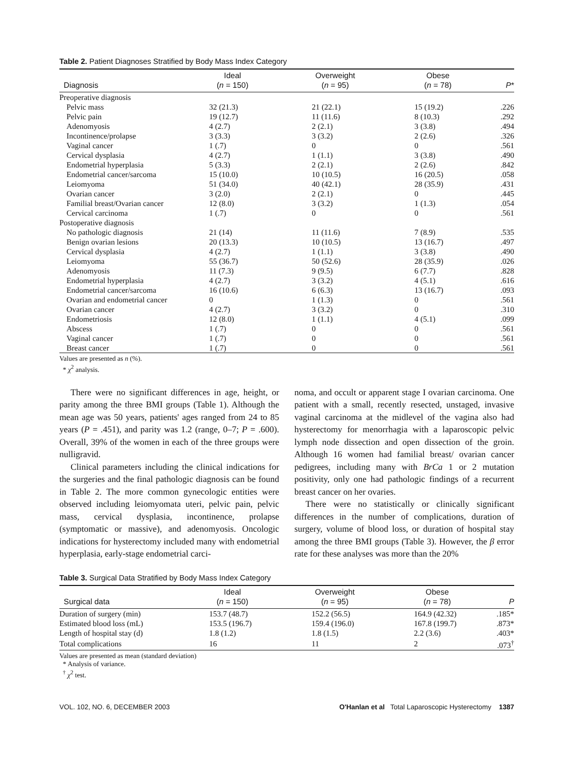Table 2. Patient Diagnoses Stratified by Body Mass Index Category
| Diagnosis | Ideal ( n = 150) | Overweight ( n = 95) | Obese ( n = 78) | P * |
| --- | --- | --- | --- | --- |
| Preoperative diagnosis | | | | |
| Pelvic mass | 32 (21.3) | 21 (22.1) | 15 (19.2) | .226 |
| Pelvic pain | 19 (12.7) | 11 (11.6) | 8 (10.3) | .292 |
| Adenomyosis | 4 (2.7) | 2 (2.1) | 3 (3.8) | .494 |
| Incontinence/prolapse | 3 (3.3) | 3 (3.2) | 2 (2.6) | .326 |
| Vaginal cancer | 1 (.7) | 0 | 0 | .561 |
| Cervical dysplasia | 4 (2.7) | 1 (1.1) | 3 (3.8) | .490 |
| Endometrial hyperplasia | 5 (3.3) | 2 (2.1) | 2 (2.6) | .842 |
| Endometrial cancer/sarcoma | 15 (10.0) | 10 (10.5) | 16 (20.5) | .058 |
| Leiomyoma | 51 (34.0) | 40 (42.1) | 28 (35.9) | .431 |
| Ovarian cancer | 3 (2.0) | 2 (2.1) | 0 | .445 |
| Familial breast/Ovarian cancer | 12 (8.0) | 3 (3.2) | 1 (1.3) | .054 |
| Cervical carcinoma | 1 (.7) | 0 | 0 | .561 |
| Postoperative diagnosis | | | | |
| No pathologic diagnosis | 21 (14) | 11 (11.6) | 7 (8.9) | .535 |
| Benign ovarian lesions | 20 (13.3) | 10 (10.5) | 13 (16.7) | .497 |
| Cervical dysplasia | 4 (2.7) | 1 (1.1) | 3 (3.8) | .490 |
| Leiomyoma | 55 (36.7) | 50 (52.6) | 28 (35.9) | .026 |
| Adenomyosis | 11 (7.3) | 9 (9.5) | 6 (7.7) | .828 |
| Endometrial hyperplasia | 4 (2.7) | 3 (3.2) | 4 (5.1) | .616 |
| Endometrial cancer/sarcoma | 16 (10.6) | 6 (6.3) | 13 (16.7) | .093 |
| Ovarian and endometrial cancer | 0 | 1 (1.3) | 0 | .561 |
| Ovarian cancer | 4 (2.7) | 3 (3.2) | 0 | .310 |
| Endometriosis | 12 (8.0) | 1 (1.1) | 4 (5.1) | .099 |
| Abscess | 1 (.7) | 0 | 0 | .561 |
| Vaginal cancer | 1 (.7) | 0 | 0 | .561 |
| Breast cancer | 1 (.7) | 0 | 0 | .561 |
Values are presented as n (%).
* χ<sup>2</sup> analysis.
There were no significant differences in age, height, or parity among the three BMI groups (Table 1). Although the mean age was 50 years, patients' ages ranged from 24 to 85 years (P = .451), and parity was 1.2 (range, 0–7; P = .600). Overall, 39% of the women in each of the three groups were nulligravid.
Clinical parameters including the clinical indications for the surgeries and the final pathologic diagnosis can be found in Table 2. The more common gynecologic entities were observed including leiomyomata uteri, pelvic pain, pelvic mass, cervical dysplasia, incontinence, prolapse (symptomatic or massive), and adenomyosis. Oncologic indications for hysterectomy included many with endometrial hyperplasia, early-stage endometrial carci-
noma, and occult or apparent stage I ovarian carcinoma. One patient with a small, recently resected, unstaged, invasive vaginal carcinoma at the midlevel of the vagina also had hysterectomy for menorrhagia with a laparoscopic pelvic lymph node dissection and open dissection of the groin. Although 16 women had familial breast/ ovarian cancer pedigrees, including many with BrCa 1 or 2 mutation positivity, only one had pathologic findings of a recurrent breast cancer on her ovaries.
There were no statistically or clinically significant differences in the number of complications, duration of surgery, volume of blood loss, or duration of hospital stay among the three BMI groups (Table 3). However, the β error rate for these analyses was more than the 20%
Table 3. Surgical Data Stratified by Body Mass Index Category
| Surgical data | Ideal ( n = 150) | Overweight ( n = 95) | Obese ( n = 78) | P |
| --- | --- | --- | --- | --- |
| Duration of surgery (min) | 153.7 (48.7) | 152.2 (56.5) | 164.9 (42.32) | .185* |
| Estimated blood loss (mL) | 153.5 (196.7) | 159.4 (196.0) | 167.8 (199.7) | .873* |
| Length of hospital stay (d) | 1.8 (1.2) | 1.8 (1.5) | 2.2 (3.6) | .403* |
| Total complications | 16 | 11 | 2 | .073<sup>†</sup> |
Values are presented as mean (standard deviation)
* Analysis of variance.
<sup>†</sup> χ<sup>2</sup> test.
VOL. 102, NO. 6, DECEMBER 2003 O'Hanlan et al Total Laparoscopic Hysterectomy 1387